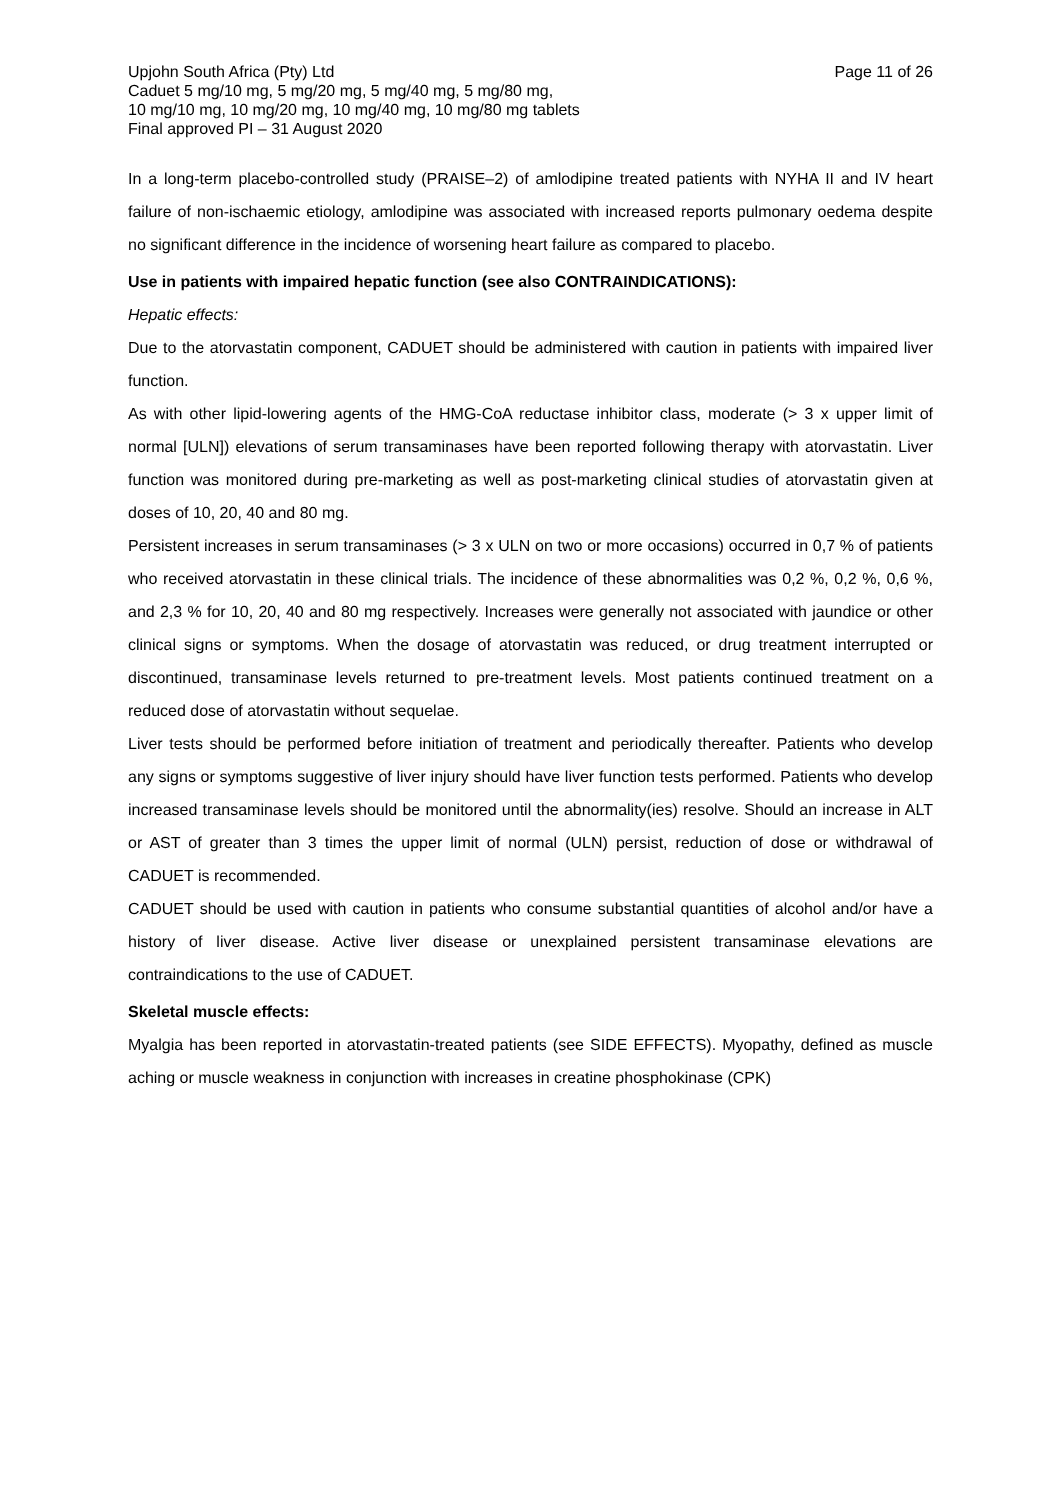Upjohn South Africa (Pty) Ltd
Caduet 5 mg/10 mg, 5 mg/20 mg, 5 mg/40 mg, 5 mg/80 mg,
10 mg/10 mg, 10 mg/20 mg, 10 mg/40 mg, 10 mg/80 mg tablets
Final approved PI – 31 August 2020
Page 11 of 26
In a long-term placebo-controlled study (PRAISE–2) of amlodipine treated patients with NYHA II and IV heart failure of non-ischaemic etiology, amlodipine was associated with increased reports pulmonary oedema despite no significant difference in the incidence of worsening heart failure as compared to placebo.
Use in patients with impaired hepatic function (see also CONTRAINDICATIONS):
Hepatic effects:
Due to the atorvastatin component, CADUET should be administered with caution in patients with impaired liver function.
As with other lipid-lowering agents of the HMG-CoA reductase inhibitor class, moderate (> 3 x upper limit of normal [ULN]) elevations of serum transaminases have been reported following therapy with atorvastatin. Liver function was monitored during pre-marketing as well as post-marketing clinical studies of atorvastatin given at doses of 10, 20, 40 and 80 mg.
Persistent increases in serum transaminases (> 3 x ULN on two or more occasions) occurred in 0,7 % of patients who received atorvastatin in these clinical trials. The incidence of these abnormalities was 0,2 %, 0,2 %, 0,6 %, and 2,3 % for 10, 20, 40 and 80 mg respectively. Increases were generally not associated with jaundice or other clinical signs or symptoms. When the dosage of atorvastatin was reduced, or drug treatment interrupted or discontinued, transaminase levels returned to pre-treatment levels. Most patients continued treatment on a reduced dose of atorvastatin without sequelae.
Liver tests should be performed before initiation of treatment and periodically thereafter. Patients who develop any signs or symptoms suggestive of liver injury should have liver function tests performed. Patients who develop increased transaminase levels should be monitored until the abnormality(ies) resolve. Should an increase in ALT or AST of greater than 3 times the upper limit of normal (ULN) persist, reduction of dose or withdrawal of CADUET is recommended.
CADUET should be used with caution in patients who consume substantial quantities of alcohol and/or have a history of liver disease. Active liver disease or unexplained persistent transaminase elevations are contraindications to the use of CADUET.
Skeletal muscle effects:
Myalgia has been reported in atorvastatin-treated patients (see SIDE EFFECTS). Myopathy, defined as muscle aching or muscle weakness in conjunction with increases in creatine phosphokinase (CPK)